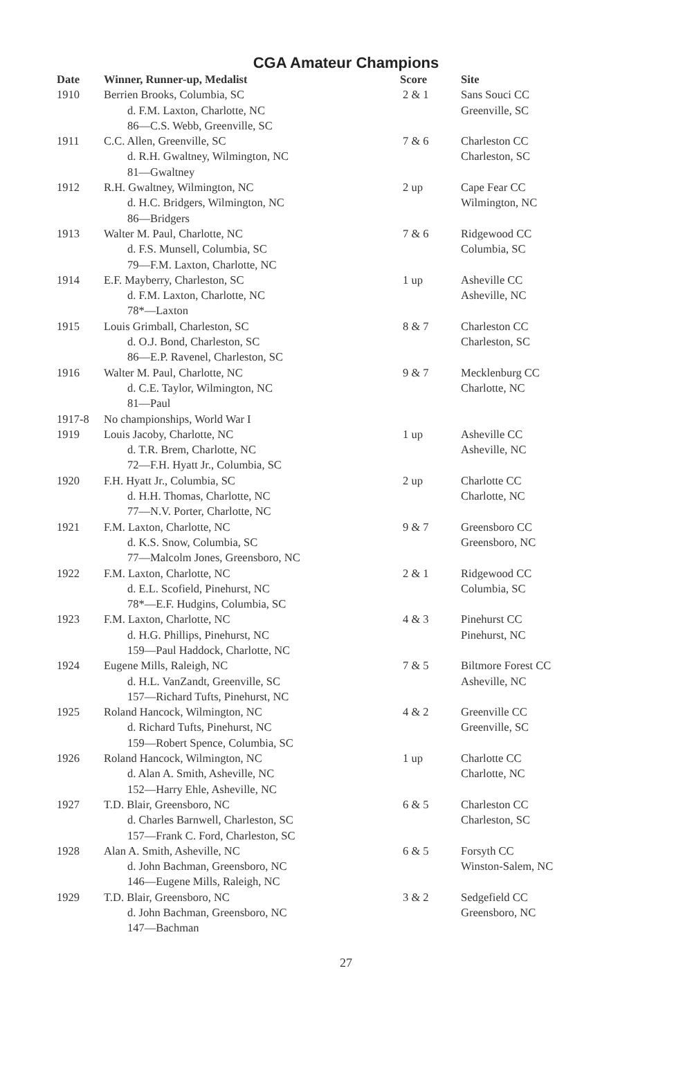CGA Amateur Champions
| Date | Winner, Runner-up, Medalist | Score | Site |
| --- | --- | --- | --- |
| 1910 | Berrien Brooks, Columbia, SC | 2 & 1 | Sans Souci CC |
| | d. F.M. Laxton, Charlotte, NC | | Greenville, SC |
| | 86—C.S. Webb, Greenville, SC | | |
| 1911 | C.C. Allen, Greenville, SC | 7 & 6 | Charleston CC |
| | d. R.H. Gwaltney, Wilmington, NC | | Charleston, SC |
| | 81—Gwaltney | | |
| 1912 | R.H. Gwaltney, Wilmington, NC | 2 up | Cape Fear CC |
| | d. H.C. Bridgers, Wilmington, NC | | Wilmington, NC |
| | 86—Bridgers | | |
| 1913 | Walter M. Paul, Charlotte, NC | 7 & 6 | Ridgewood CC |
| | d. F.S. Munsell, Columbia, SC | | Columbia, SC |
| | 79—F.M. Laxton, Charlotte, NC | | |
| 1914 | E.F. Mayberry, Charleston, SC | 1 up | Asheville CC |
| | d. F.M. Laxton, Charlotte, NC | | Asheville, NC |
| | 78*—Laxton | | |
| 1915 | Louis Grimball, Charleston, SC | 8 & 7 | Charleston CC |
| | d. O.J. Bond, Charleston, SC | | Charleston, SC |
| | 86—E.P. Ravenel, Charleston, SC | | |
| 1916 | Walter M. Paul, Charlotte, NC | 9 & 7 | Mecklenburg CC |
| | d. C.E. Taylor, Wilmington, NC | | Charlotte, NC |
| | 81—Paul | | |
| 1917-8 | No championships, World War I | | |
| 1919 | Louis Jacoby, Charlotte, NC | 1 up | Asheville CC |
| | d. T.R. Brem, Charlotte, NC | | Asheville, NC |
| | 72—F.H. Hyatt Jr., Columbia, SC | | |
| 1920 | F.H. Hyatt Jr., Columbia, SC | 2 up | Charlotte CC |
| | d. H.H. Thomas, Charlotte, NC | | Charlotte, NC |
| | 77—N.V. Porter, Charlotte, NC | | |
| 1921 | F.M. Laxton, Charlotte, NC | 9 & 7 | Greensboro CC |
| | d. K.S. Snow, Columbia, SC | | Greensboro, NC |
| | 77—Malcolm Jones, Greensboro, NC | | |
| 1922 | F.M. Laxton, Charlotte, NC | 2 & 1 | Ridgewood CC |
| | d. E.L. Scofield, Pinehurst, NC | | Columbia, SC |
| | 78*—E.F. Hudgins, Columbia, SC | | |
| 1923 | F.M. Laxton, Charlotte, NC | 4 & 3 | Pinehurst CC |
| | d. H.G. Phillips, Pinehurst, NC | | Pinehurst, NC |
| | 159—Paul Haddock, Charlotte, NC | | |
| 1924 | Eugene Mills, Raleigh, NC | 7 & 5 | Biltmore Forest CC |
| | d. H.L. VanZandt, Greenville, SC | | Asheville, NC |
| | 157—Richard Tufts, Pinehurst, NC | | |
| 1925 | Roland Hancock, Wilmington, NC | 4 & 2 | Greenville CC |
| | d. Richard Tufts, Pinehurst, NC | | Greenville, SC |
| | 159—Robert Spence, Columbia, SC | | |
| 1926 | Roland Hancock, Wilmington, NC | 1 up | Charlotte CC |
| | d. Alan A. Smith, Asheville, NC | | Charlotte, NC |
| | 152—Harry Ehle, Asheville, NC | | |
| 1927 | T.D. Blair, Greensboro, NC | 6 & 5 | Charleston CC |
| | d. Charles Barnwell, Charleston, SC | | Charleston, SC |
| | 157—Frank C. Ford, Charleston, SC | | |
| 1928 | Alan A. Smith, Asheville, NC | 6 & 5 | Forsyth CC |
| | d. John Bachman, Greensboro, NC | | Winston-Salem, NC |
| | 146—Eugene Mills, Raleigh, NC | | |
| 1929 | T.D. Blair, Greensboro, NC | 3 & 2 | Sedgefield CC |
| | d. John Bachman, Greensboro, NC | | Greensboro, NC |
| | 147—Bachman | | |
27